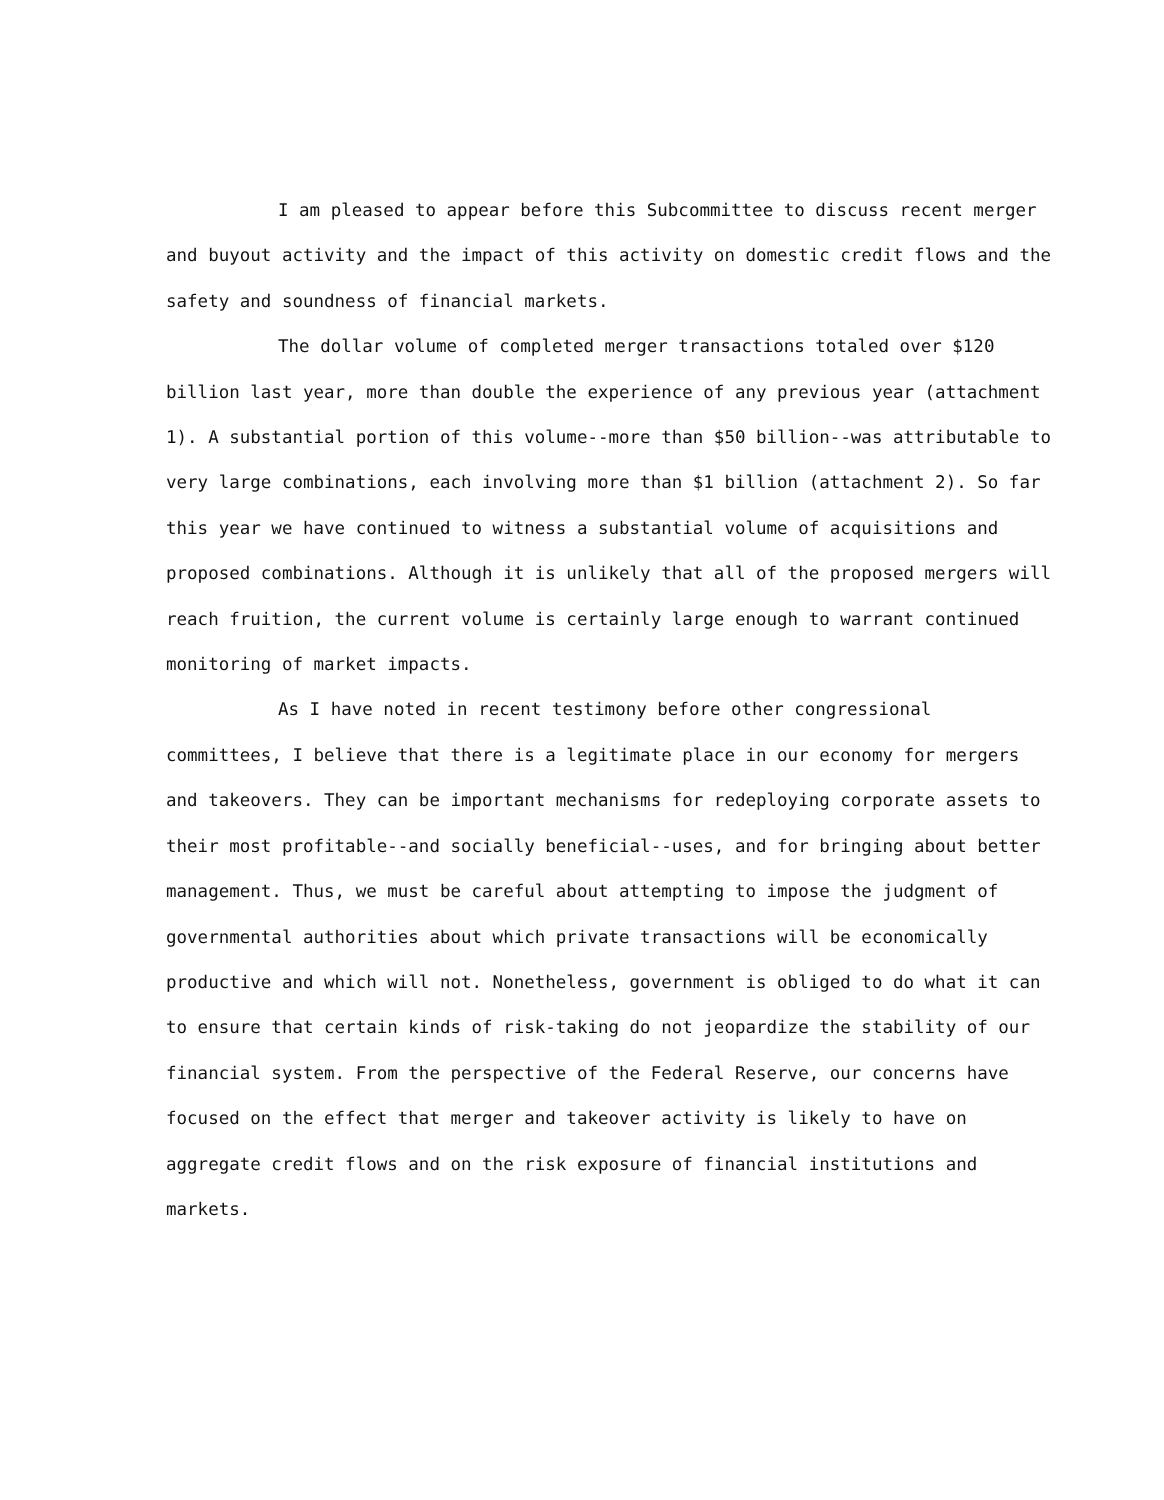I am pleased to appear before this Subcommittee to discuss recent merger and buyout activity and the impact of this activity on domestic credit flows and the safety and soundness of financial markets.
The dollar volume of completed merger transactions totaled over $120 billion last year, more than double the experience of any previous year (attachment 1). A substantial portion of this volume--more than $50 billion--was attributable to very large combinations, each involving more than $1 billion (attachment 2). So far this year we have continued to witness a substantial volume of acquisitions and proposed combinations. Although it is unlikely that all of the proposed mergers will reach fruition, the current volume is certainly large enough to warrant continued monitoring of market impacts.
As I have noted in recent testimony before other congressional committees, I believe that there is a legitimate place in our economy for mergers and takeovers. They can be important mechanisms for redeploying corporate assets to their most profitable--and socially beneficial--uses, and for bringing about better management. Thus, we must be careful about attempting to impose the judgment of governmental authorities about which private transactions will be economically productive and which will not. Nonetheless, government is obliged to do what it can to ensure that certain kinds of risk-taking do not jeopardize the stability of our financial system. From the perspective of the Federal Reserve, our concerns have focused on the effect that merger and takeover activity is likely to have on aggregate credit flows and on the risk exposure of financial institutions and markets.